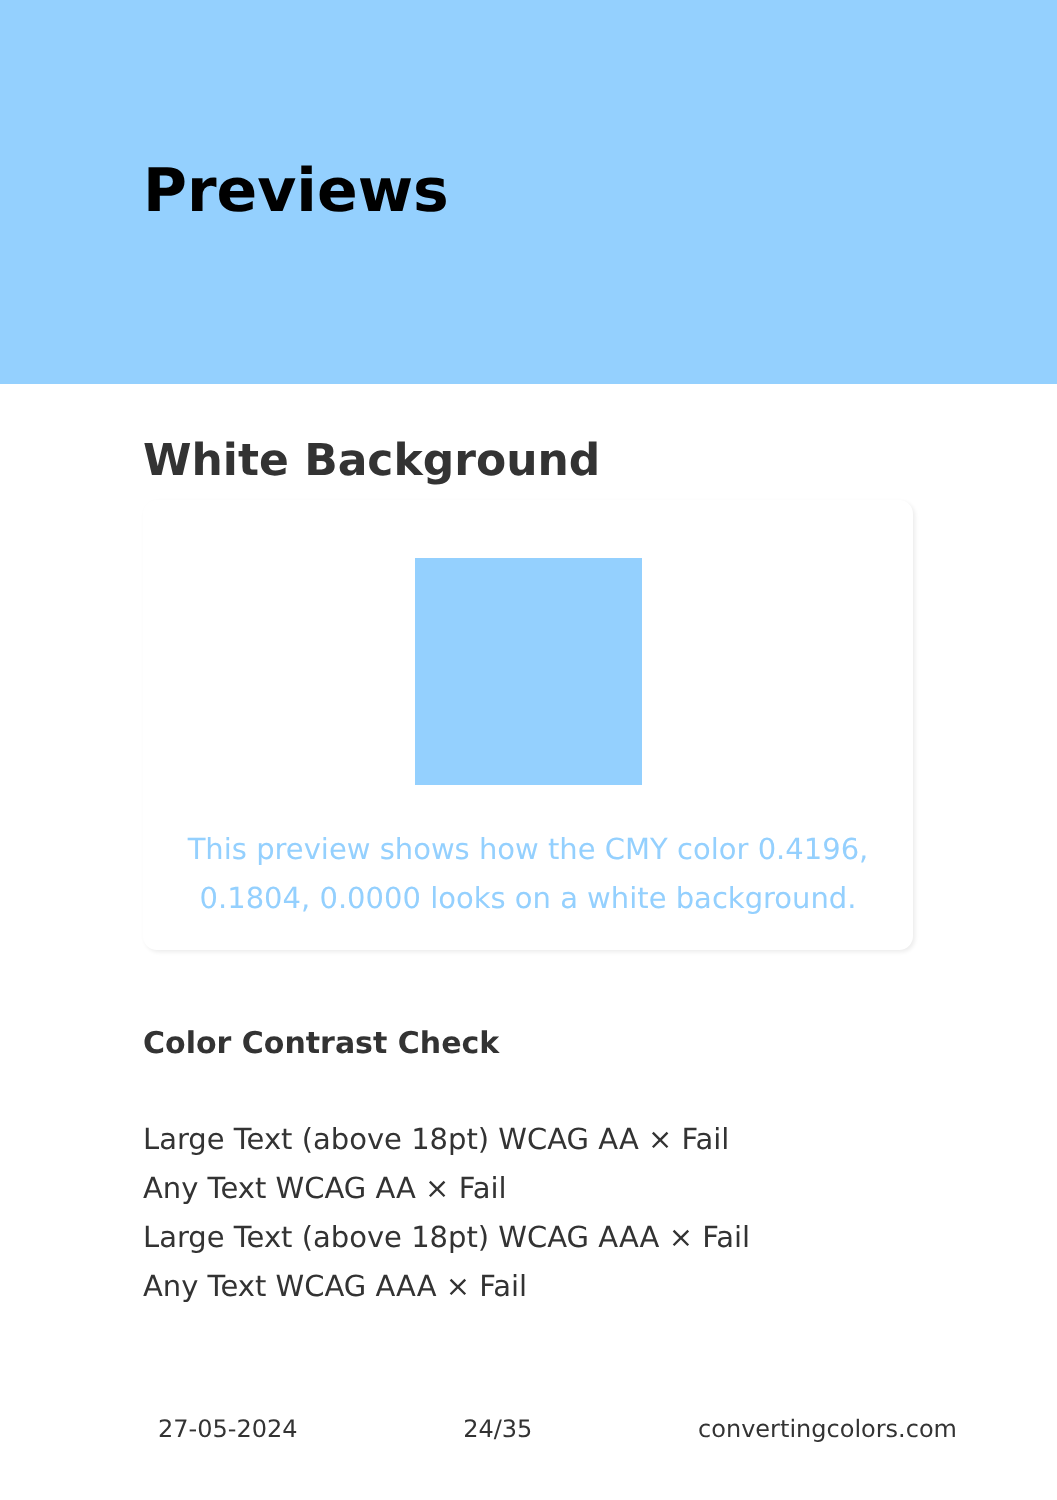Previews
White Background
This preview shows how the CMY color 0.4196, 0.1804, 0.0000 looks on a white background.
Color Contrast Check
Large Text (above 18pt) WCAG AA × Fail
Any Text WCAG AA × Fail
Large Text (above 18pt) WCAG AAA × Fail
Any Text WCAG AAA × Fail
27-05-2024 24/35 convertingcolors.com